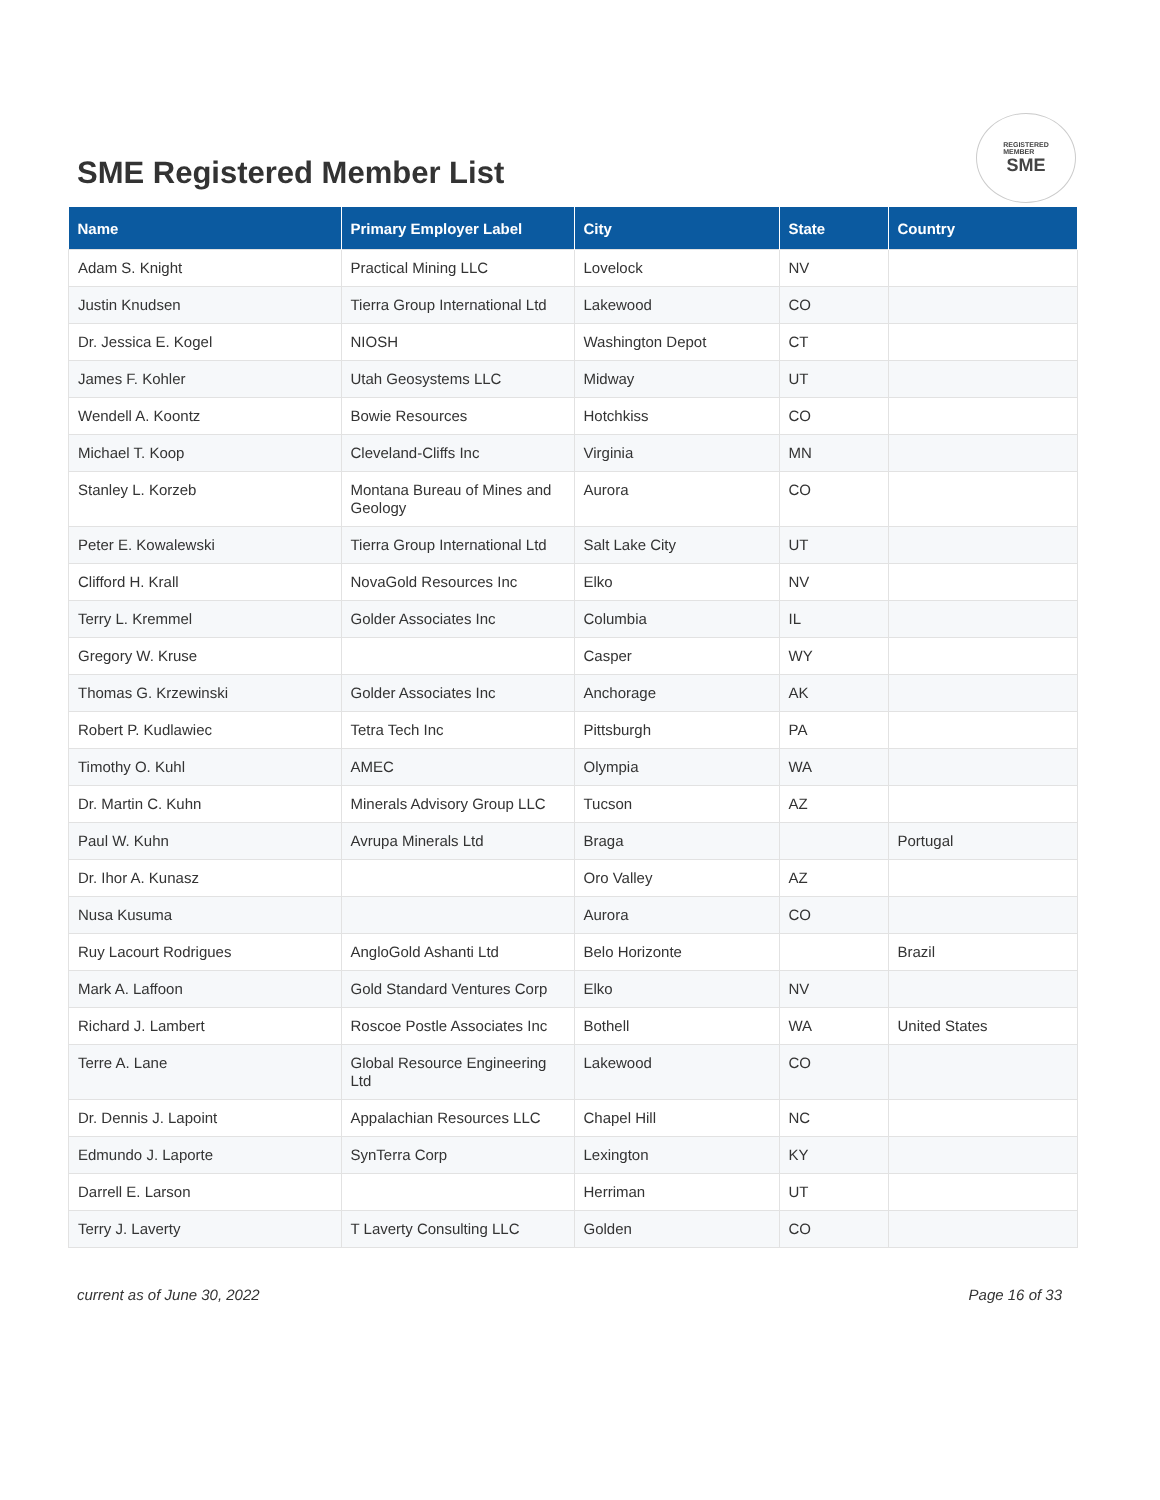SME Registered Member List
REGISTERED
MEMBER
SME
| Name | Primary Employer Label | City | State | Country |
| --- | --- | --- | --- | --- |
| Adam S. Knight | Practical Mining LLC | Lovelock | NV | |
| Justin Knudsen | Tierra Group International Ltd | Lakewood | CO | |
| Dr. Jessica E. Kogel | NIOSH | Washington Depot | CT | |
| James F. Kohler | Utah Geosystems LLC | Midway | UT | |
| Wendell A. Koontz | Bowie Resources | Hotchkiss | CO | |
| Michael T. Koop | Cleveland-Cliffs Inc | Virginia | MN | |
| Stanley L. Korzeb | Montana Bureau of Mines and Geology | Aurora | CO | |
| Peter E. Kowalewski | Tierra Group International Ltd | Salt Lake City | UT | |
| Clifford H. Krall | NovaGold Resources Inc | Elko | NV | |
| Terry L. Kremmel | Golder Associates Inc | Columbia | IL | |
| Gregory W. Kruse | | Casper | WY | |
| Thomas G. Krzewinski | Golder Associates Inc | Anchorage | AK | |
| Robert P. Kudlawiec | Tetra Tech Inc | Pittsburgh | PA | |
| Timothy O. Kuhl | AMEC | Olympia | WA | |
| Dr. Martin C. Kuhn | Minerals Advisory Group LLC | Tucson | AZ | |
| Paul W. Kuhn | Avrupa Minerals Ltd | Braga | | Portugal |
| Dr. Ihor A. Kunasz | | Oro Valley | AZ | |
| Nusa Kusuma | | Aurora | CO | |
| Ruy Lacourt Rodrigues | AngloGold Ashanti Ltd | Belo Horizonte | | Brazil |
| Mark A. Laffoon | Gold Standard Ventures Corp | Elko | NV | |
| Richard J. Lambert | Roscoe Postle Associates Inc | Bothell | WA | United States |
| Terre A. Lane | Global Resource Engineering Ltd | Lakewood | CO | |
| Dr. Dennis J. Lapoint | Appalachian Resources LLC | Chapel Hill | NC | |
| Edmundo J. Laporte | SynTerra Corp | Lexington | KY | |
| Darrell E. Larson | | Herriman | UT | |
| Terry J. Laverty | T Laverty Consulting LLC | Golden | CO | |
current as of June 30, 2022 Page 16 of 33